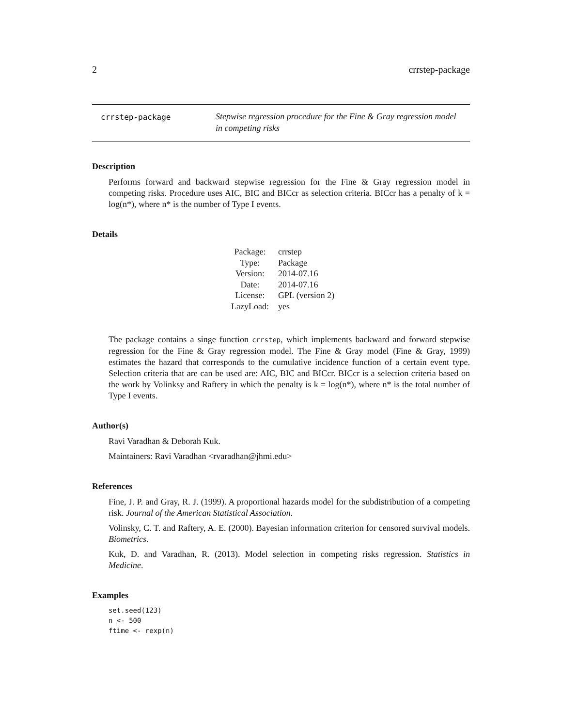2 crrstep-package
crrstep-package
Stepwise regression procedure for the Fine & Gray regression model
in competing risks
Description
Performs forward and backward stepwise regression for the Fine & Gray regression model in competing risks. Procedure uses AIC, BIC and BICcr as selection criteria. BICcr has a penalty of k = log(n*), where n* is the number of Type I events.
Details
| Package: | crrstep |
| Type: | Package |
| Version: | 2014-07.16 |
| Date: | 2014-07.16 |
| License: | GPL (version 2) |
| LazyLoad: | yes |
The package contains a singe function crrstep, which implements backward and forward stepwise regression for the Fine & Gray regression model. The Fine & Gray model (Fine & Gray, 1999) estimates the hazard that corresponds to the cumulative incidence function of a certain event type. Selection criteria that are can be used are: AIC, BIC and BICcr. BICcr is a selection criteria based on the work by Volinksy and Raftery in which the penalty is k = log(n*), where n* is the total number of Type I events.
Author(s)
Ravi Varadhan & Deborah Kuk.
Maintainers: Ravi Varadhan <rvaradhan@jhmi.edu>
References
Fine, J. P. and Gray, R. J. (1999). A proportional hazards model for the subdistribution of a competing risk. Journal of the American Statistical Association.
Volinsky, C. T. and Raftery, A. E. (2000). Bayesian information criterion for censored survival models. Biometrics.
Kuk, D. and Varadhan, R. (2013). Model selection in competing risks regression. Statistics in Medicine.
Examples
set.seed(123) n <- 500 ftime <- rexp(n)